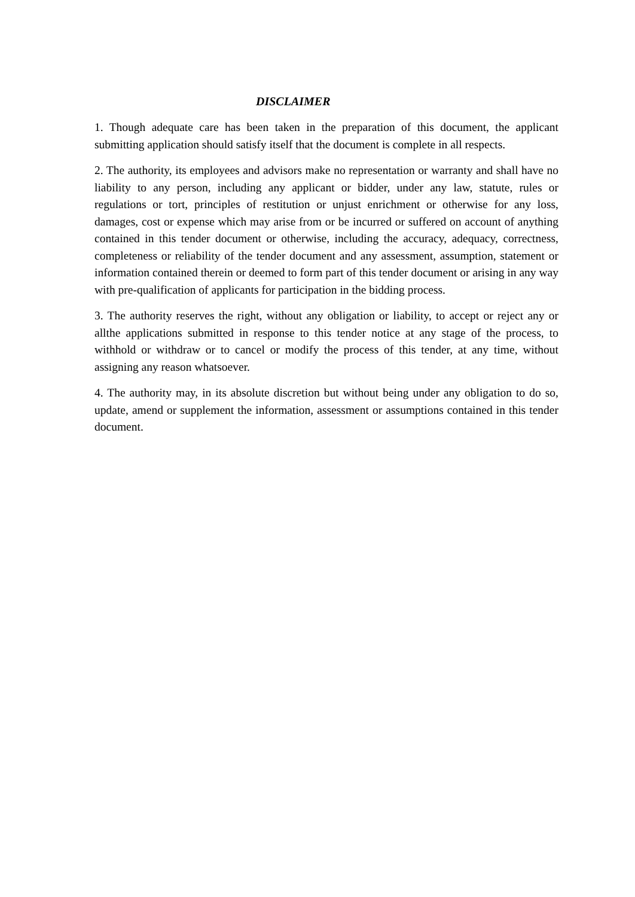DISCLAIMER
1. Though adequate care has been taken in the preparation of this document, the applicant submitting application should satisfy itself that the document is complete in all respects.
2. The authority, its employees and advisors make no representation or warranty and shall have no liability to any person, including any applicant or bidder, under any law, statute, rules or regulations or tort, principles of restitution or unjust enrichment or otherwise for any loss, damages, cost or expense which may arise from or be incurred or suffered on account of anything contained in this tender document or otherwise, including the accuracy, adequacy, correctness, completeness or reliability of the tender document and any assessment, assumption, statement or information contained therein or deemed to form part of this tender document or arising in any way with pre-qualification of applicants for participation in the bidding process.
3. The authority reserves the right, without any obligation or liability, to accept or reject any or allthe applications submitted in response to this tender notice at any stage of the process, to withhold or withdraw or to cancel or modify the process of this tender, at any time, without assigning any reason whatsoever.
4. The authority may, in its absolute discretion but without being under any obligation to do so, update, amend or supplement the information, assessment or assumptions contained in this tender document.